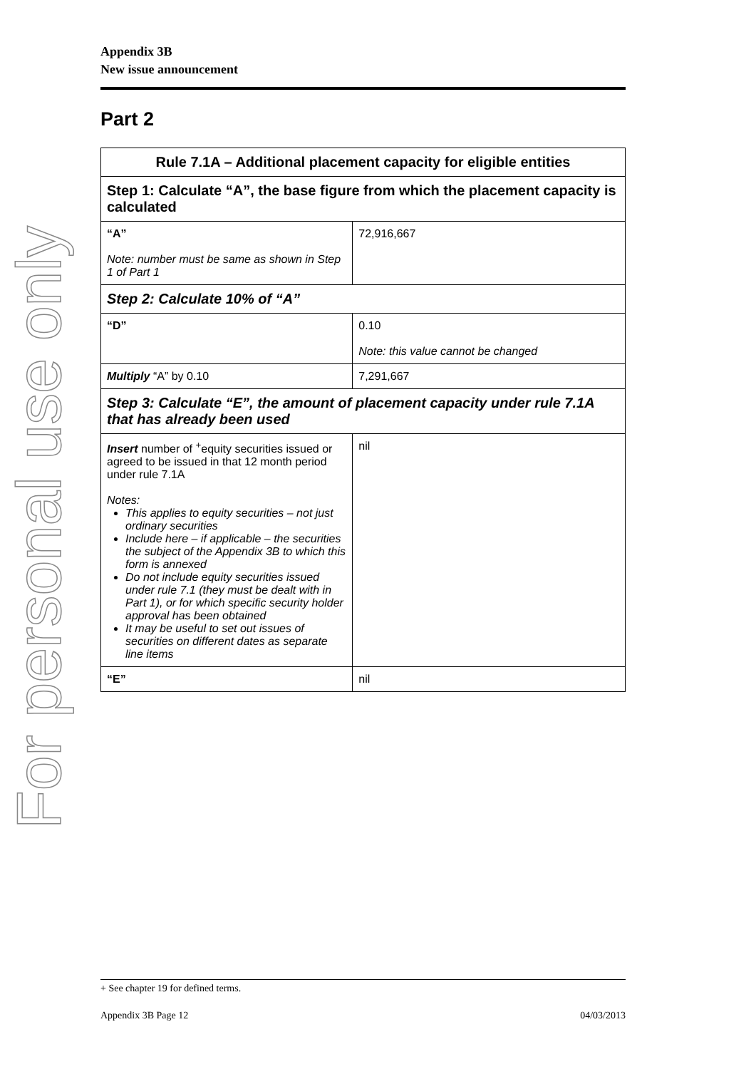For personal use only
Appendix 3B
New issue announcement
Part 2
| Rule 7.1A – Additional placement capacity for eligible entities | |
| --- | --- |
| Step 1: Calculate “A”, the base figure from which the placement capacity is calculated | |
| “A” Note: number must be same as shown in Step 1 of Part 1 | 72,916,667 |
| Step 2: Calculate 10% of “A” | |
| “D” | 0.10 Note: this value cannot be changed |
| Multiply “A” by 0.10 | 7,291,667 |
| Step 3: Calculate “E”, the amount of placement capacity under rule 7.1A that has already been used | |
| Insert number of <sup>+</sup>equity securities issued or agreed to be issued in that 12 month period under rule 7.1A Notes: This applies to equity securities – not just ordinary securities Include here – if applicable – the securities the subject of the Appendix 3B to which this form is annexed Do not include equity securities issued under rule 7.1 (they must be dealt with in Part 1), or for which specific security holder approval has been obtained It may be useful to set out issues of securities on different dates as separate line items | nil |
| “E” | nil |
+ See chapter 19 for defined terms.
Appendix 3B Page 12 04/03/2013